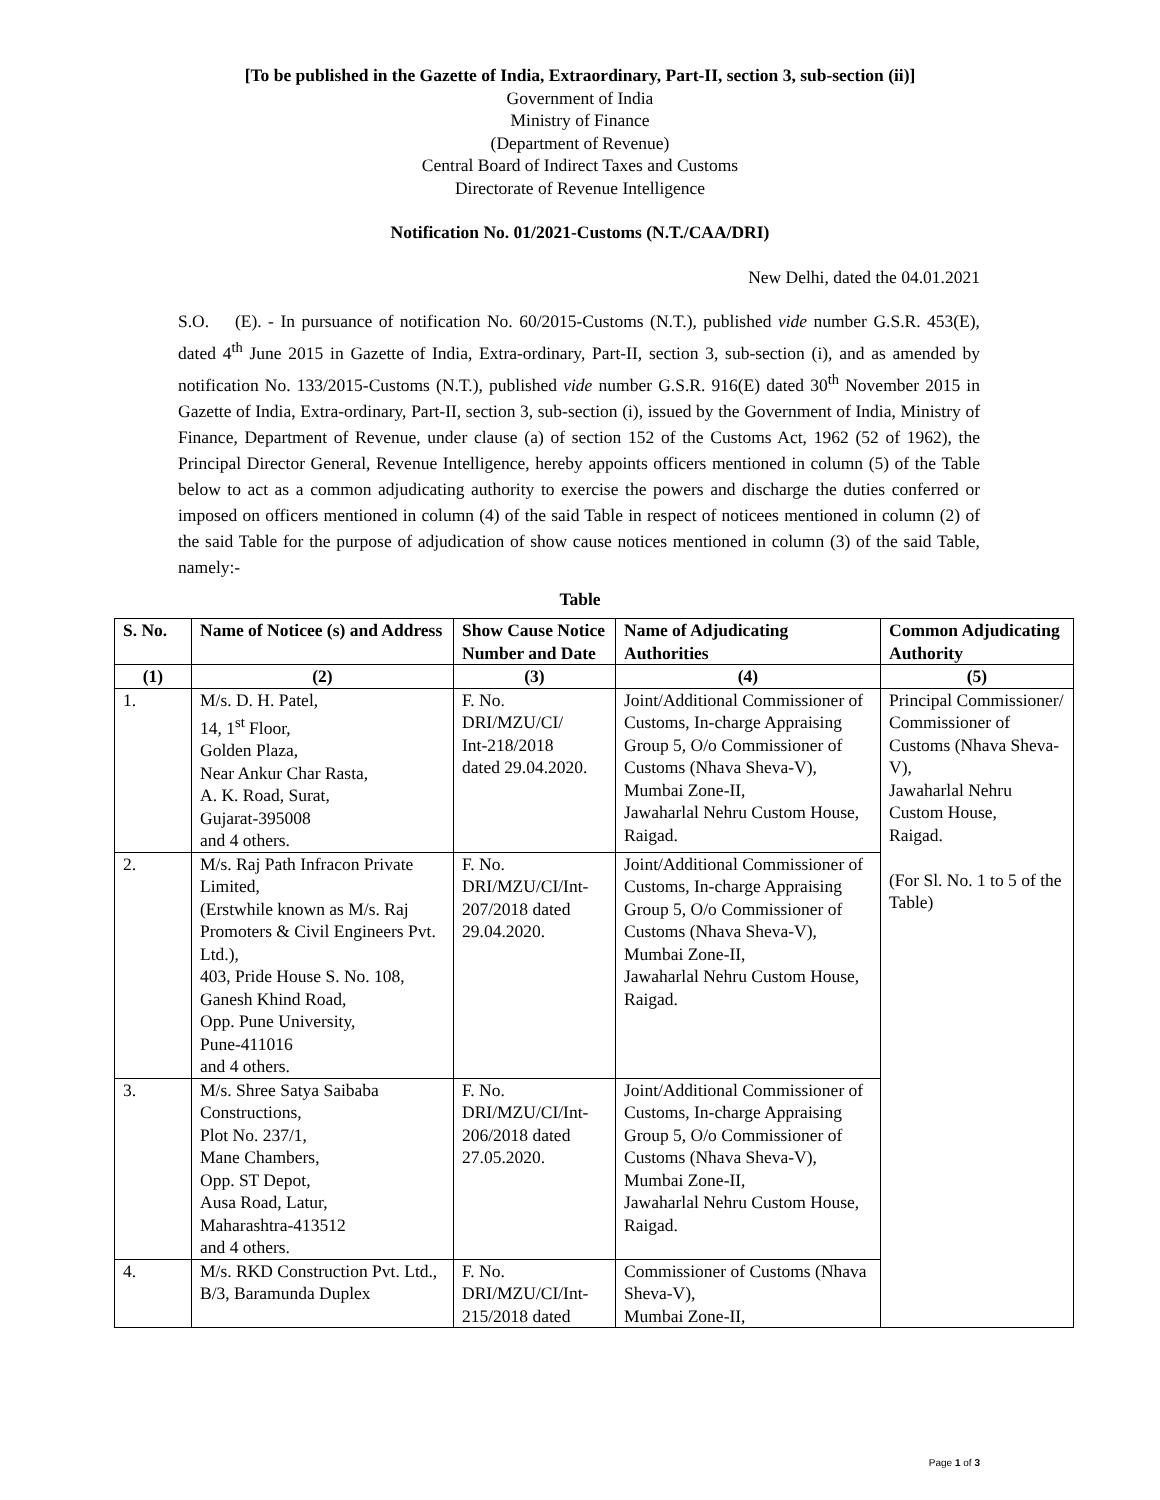[To be published in the Gazette of India, Extraordinary, Part-II, section 3, sub-section (ii)]
Government of India
Ministry of Finance
(Department of Revenue)
Central Board of Indirect Taxes and Customs
Directorate of Revenue Intelligence
Notification No. 01/2021-Customs (N.T./CAA/DRI)
New Delhi, dated the 04.01.2021
S.O. (E). - In pursuance of notification No. 60/2015-Customs (N.T.), published vide number G.S.R. 453(E), dated 4<sup>th</sup> June 2015 in Gazette of India, Extra-ordinary, Part-II, section 3, sub-section (i), and as amended by notification No. 133/2015-Customs (N.T.), published vide number G.S.R. 916(E) dated 30<sup>th</sup> November 2015 in Gazette of India, Extra-ordinary, Part-II, section 3, sub-section (i), issued by the Government of India, Ministry of Finance, Department of Revenue, under clause (a) of section 152 of the Customs Act, 1962 (52 of 1962), the Principal Director General, Revenue Intelligence, hereby appoints officers mentioned in column (5) of the Table below to act as a common adjudicating authority to exercise the powers and discharge the duties conferred or imposed on officers mentioned in column (4) of the said Table in respect of noticees mentioned in column (2) of the said Table for the purpose of adjudication of show cause notices mentioned in column (3) of the said Table, namely:-
Table
| S. No. | Name of Noticee (s) and Address | Show Cause Notice Number and Date | Name of Adjudicating Authorities | Common Adjudicating Authority |
| --- | --- | --- | --- | --- |
| (1) | (2) | (3) | (4) | (5) |
| 1. | M/s. D. H. Patel, 14, 1<sup>st</sup> Floor, Golden Plaza, Near Ankur Char Rasta, A. K. Road, Surat, Gujarat-395008 and 4 others. | F. No. DRI/MZU/CI/ Int-218/2018 dated 29.04.2020. | Joint/Additional Commissioner of Customs, In-charge Appraising Group 5, O/o Commissioner of Customs (Nhava Sheva-V), Mumbai Zone-II, Jawaharlal Nehru Custom House, Raigad. | Principal Commissioner/ Commissioner of Customs (Nhava Sheva-V), Jawaharlal Nehru Custom House, Raigad. (For Sl. No. 1 to 5 of the Table) |
| 2. | M/s. Raj Path Infracon Private Limited, (Erstwhile known as M/s. Raj Promoters & Civil Engineers Pvt. Ltd.), 403, Pride House S. No. 108, Ganesh Khind Road, Opp. Pune University, Pune-411016 and 4 others. | F. No. DRI/MZU/CI/Int-207/2018 dated 29.04.2020. | Joint/Additional Commissioner of Customs, In-charge Appraising Group 5, O/o Commissioner of Customs (Nhava Sheva-V), Mumbai Zone-II, Jawaharlal Nehru Custom House, Raigad. | |
| 3. | M/s. Shree Satya Saibaba Constructions, Plot No. 237/1, Mane Chambers, Opp. ST Depot, Ausa Road, Latur, Maharashtra-413512 and 4 others. | F. No. DRI/MZU/CI/Int-206/2018 dated 27.05.2020. | Joint/Additional Commissioner of Customs, In-charge Appraising Group 5, O/o Commissioner of Customs (Nhava Sheva-V), Mumbai Zone-II, Jawaharlal Nehru Custom House, Raigad. | |
| 4. | M/s. RKD Construction Pvt. Ltd., B/3, Baramunda Duplex | F. No. DRI/MZU/CI/Int-215/2018 dated | Commissioner of Customs (Nhava Sheva-V), Mumbai Zone-II, | |
Page 1 of 3